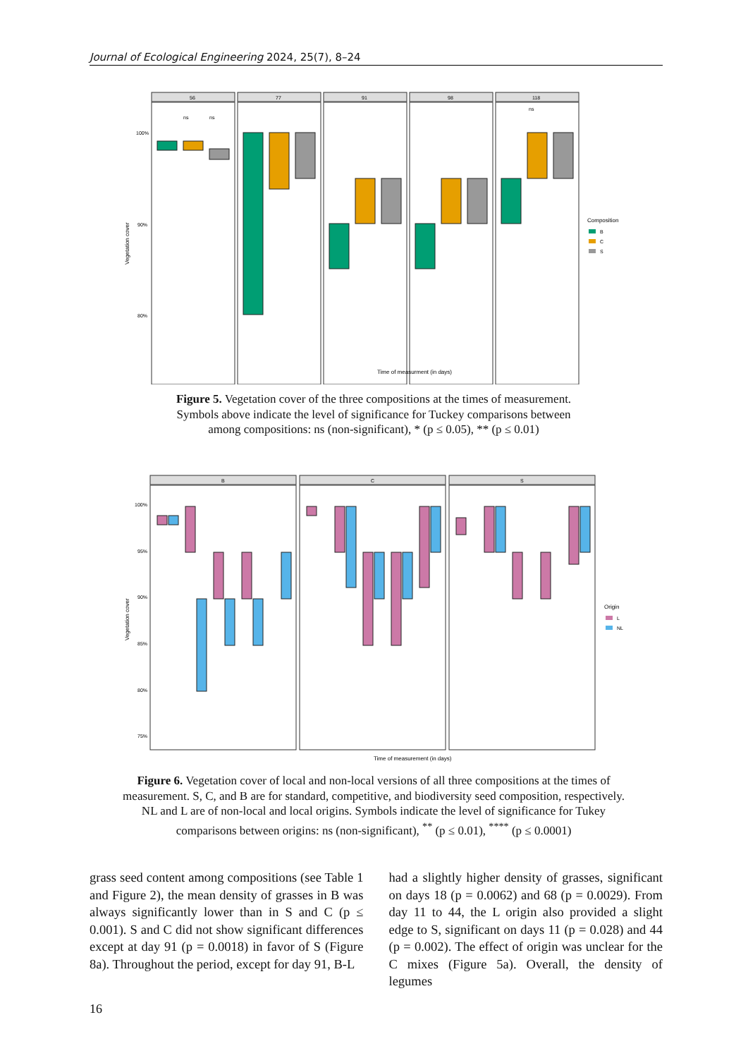Journal of Ecological Engineering 2024, 25(7), 8–24
Vegetation cover
100%
90%
80%
56
77
91
98
118
ns
ns
ns
Time of measurment (in days)
Composition
B
C
S
Figure 5. Vegetation cover of the three compositions at the times of measurement. Symbols above indicate the level of significance for Tuckey comparisons between among compositions: ns (non-significant), * (p ≤ 0.05), ** (p ≤ 0.01)
Vegetation cover
100%
95%
90%
85%
80%
75%
B
C
S
Time of measurement (in days)
Origin
L
NL
Figure 6. Vegetation cover of local and non-local versions of all three compositions at the times of measurement. S, C, and B are for standard, competitive, and biodiversity seed composition, respectively. NL and L are of non-local and local origins. Symbols indicate the level of significance for Tukey comparisons between origins: ns (non-significant), <sup>**</sup> (p ≤ 0.01), <sup>****</sup> (p ≤ 0.0001)
grass seed content among compositions (see Table 1 and Figure 2), the mean density of grasses in B was always significantly lower than in S and C (p ≤ 0.001). S and C did not show significant differences except at day 91 (p = 0.0018) in favor of S (Figure 8a). Throughout the period, except for day 91, B-L
had a slightly higher density of grasses, significant on days 18 (p = 0.0062) and 68 (p = 0.0029). From day 11 to 44, the L origin also provided a slight edge to S, significant on days 11 (p = 0.028) and 44 (p = 0.002). The effect of origin was unclear for the C mixes (Figure 5a). Overall, the density of legumes
16